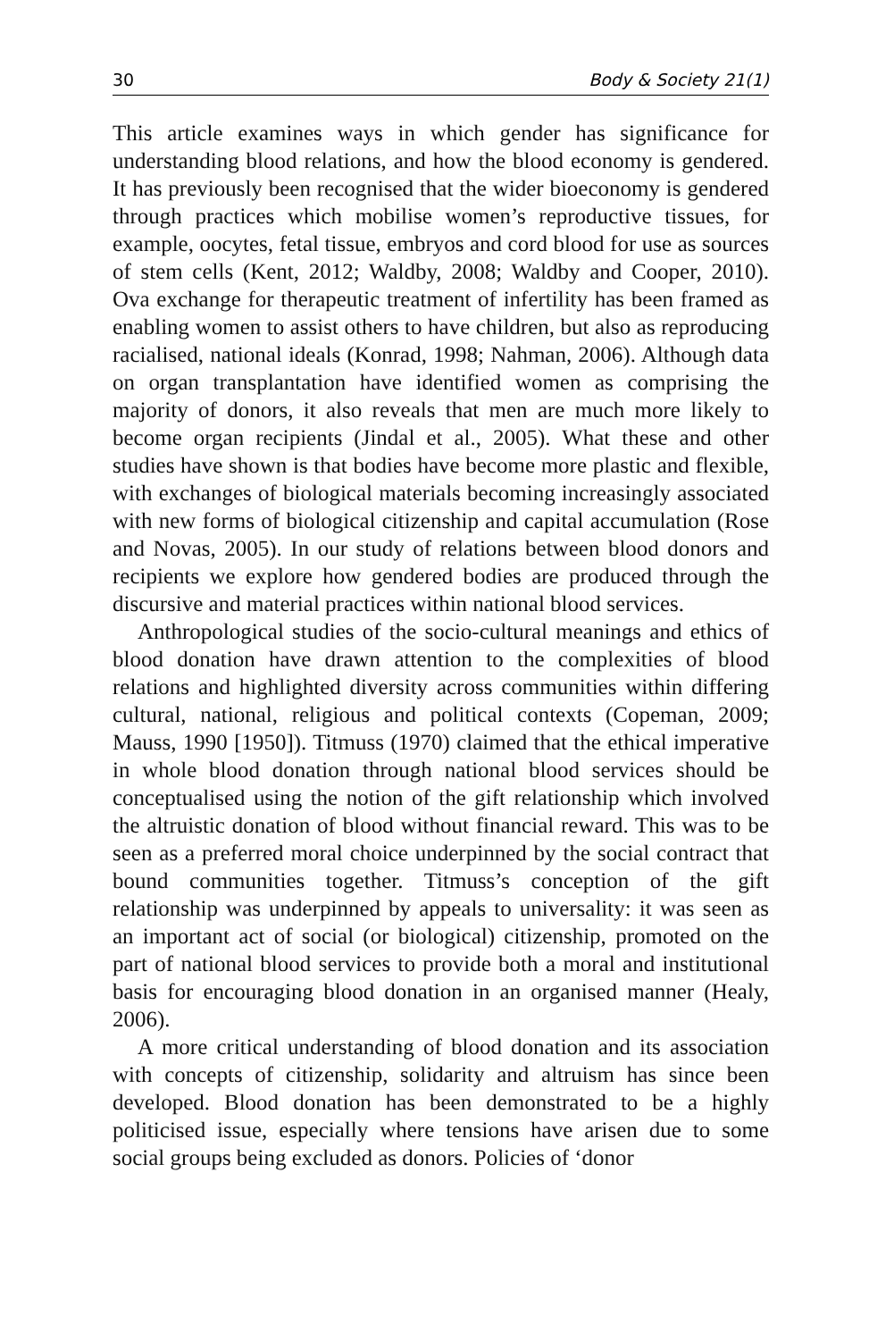30 Body & Society 21(1)
This article examines ways in which gender has significance for understanding blood relations, and how the blood economy is gendered. It has previously been recognised that the wider bioeconomy is gendered through practices which mobilise women’s reproductive tissues, for example, oocytes, fetal tissue, embryos and cord blood for use as sources of stem cells (Kent, 2012; Waldby, 2008; Waldby and Cooper, 2010). Ova exchange for therapeutic treatment of infertility has been framed as enabling women to assist others to have children, but also as reproducing racialised, national ideals (Konrad, 1998; Nahman, 2006). Although data on organ transplantation have identified women as comprising the majority of donors, it also reveals that men are much more likely to become organ recipients (Jindal et al., 2005). What these and other studies have shown is that bodies have become more plastic and flexible, with exchanges of biological materials becoming increasingly associated with new forms of biological citizenship and capital accumulation (Rose and Novas, 2005). In our study of relations between blood donors and recipients we explore how gendered bodies are produced through the discursive and material practices within national blood services.
Anthropological studies of the socio-cultural meanings and ethics of blood donation have drawn attention to the complexities of blood relations and highlighted diversity across communities within differing cultural, national, religious and political contexts (Copeman, 2009; Mauss, 1990 [1950]). Titmuss (1970) claimed that the ethical imperative in whole blood donation through national blood services should be conceptualised using the notion of the gift relationship which involved the altruistic donation of blood without financial reward. This was to be seen as a preferred moral choice underpinned by the social contract that bound communities together. Titmuss’s conception of the gift relationship was underpinned by appeals to universality: it was seen as an important act of social (or biological) citizenship, promoted on the part of national blood services to provide both a moral and institutional basis for encouraging blood donation in an organised manner (Healy, 2006).
A more critical understanding of blood donation and its association with concepts of citizenship, solidarity and altruism has since been developed. Blood donation has been demonstrated to be a highly politicised issue, especially where tensions have arisen due to some social groups being excluded as donors. Policies of ‘donor